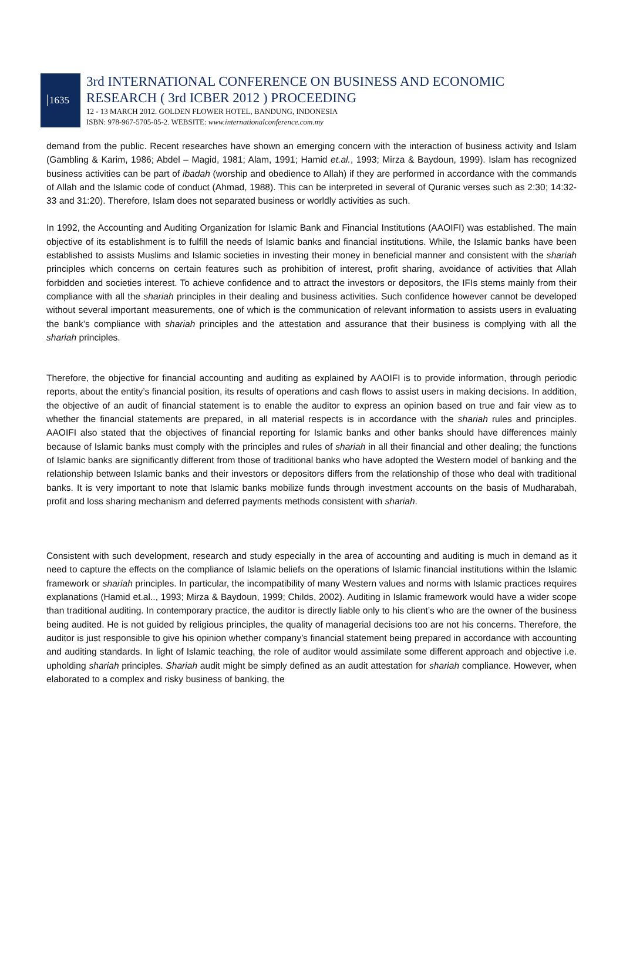1635
3rd INTERNATIONAL CONFERENCE ON BUSINESS AND ECONOMIC
RESEARCH ( 3rd ICBER 2012 ) PROCEEDING
12 - 13 MARCH 2012. GOLDEN FLOWER HOTEL, BANDUNG, INDONESIA
ISBN: 978-967-5705-05-2. WEBSITE: www.internationalconference.com.my
demand from the public. Recent researches have shown an emerging concern with the interaction of business activity and Islam (Gambling & Karim, 1986; Abdel – Magid, 1981; Alam, 1991; Hamid et.al., 1993; Mirza & Baydoun, 1999). Islam has recognized business activities can be part of ibadah (worship and obedience to Allah) if they are performed in accordance with the commands of Allah and the Islamic code of conduct (Ahmad, 1988). This can be interpreted in several of Quranic verses such as 2:30; 14:32-33 and 31:20). Therefore, Islam does not separated business or worldly activities as such.
In 1992, the Accounting and Auditing Organization for Islamic Bank and Financial Institutions (AAOIFI) was established. The main objective of its establishment is to fulfill the needs of Islamic banks and financial institutions. While, the Islamic banks have been established to assists Muslims and Islamic societies in investing their money in beneficial manner and consistent with the shariah principles which concerns on certain features such as prohibition of interest, profit sharing, avoidance of activities that Allah forbidden and societies interest. To achieve confidence and to attract the investors or depositors, the IFIs stems mainly from their compliance with all the shariah principles in their dealing and business activities. Such confidence however cannot be developed without several important measurements, one of which is the communication of relevant information to assists users in evaluating the bank’s compliance with shariah principles and the attestation and assurance that their business is complying with all the shariah principles.
Therefore, the objective for financial accounting and auditing as explained by AAOIFI is to provide information, through periodic reports, about the entity’s financial position, its results of operations and cash flows to assist users in making decisions. In addition, the objective of an audit of financial statement is to enable the auditor to express an opinion based on true and fair view as to whether the financial statements are prepared, in all material respects is in accordance with the shariah rules and principles. AAOIFI also stated that the objectives of financial reporting for Islamic banks and other banks should have differences mainly because of Islamic banks must comply with the principles and rules of shariah in all their financial and other dealing; the functions of Islamic banks are significantly different from those of traditional banks who have adopted the Western model of banking and the relationship between Islamic banks and their investors or depositors differs from the relationship of those who deal with traditional banks. It is very important to note that Islamic banks mobilize funds through investment accounts on the basis of Mudharabah, profit and loss sharing mechanism and deferred payments methods consistent with shariah.
Consistent with such development, research and study especially in the area of accounting and auditing is much in demand as it need to capture the effects on the compliance of Islamic beliefs on the operations of Islamic financial institutions within the Islamic framework or shariah principles. In particular, the incompatibility of many Western values and norms with Islamic practices requires explanations (Hamid et.al.., 1993; Mirza & Baydoun, 1999; Childs, 2002). Auditing in Islamic framework would have a wider scope than traditional auditing. In contemporary practice, the auditor is directly liable only to his client’s who are the owner of the business being audited. He is not guided by religious principles, the quality of managerial decisions too are not his concerns. Therefore, the auditor is just responsible to give his opinion whether company’s financial statement being prepared in accordance with accounting and auditing standards. In light of Islamic teaching, the role of auditor would assimilate some different approach and objective i.e. upholding shariah principles. Shariah audit might be simply defined as an audit attestation for shariah compliance. However, when elaborated to a complex and risky business of banking, the